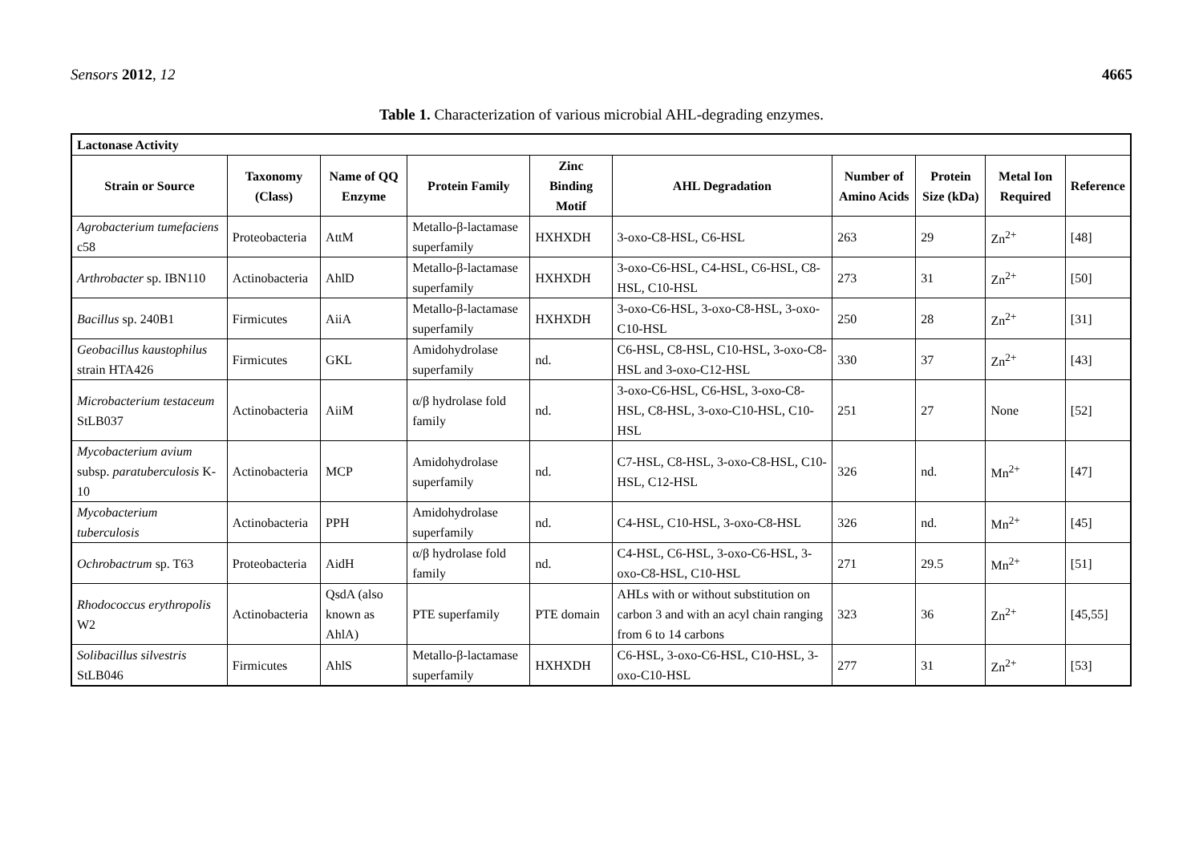Sensors 2012, 12 4665
Table 1. Characterization of various microbial AHL-degrading enzymes.
| Lactonase Activity | | | | | | | | | |
| Strain or Source | Taxonomy (Class) | Name of QQ Enzyme | Protein Family | Zinc Binding Motif | AHL Degradation | Number of Amino Acids | Protein Size (kDa) | Metal Ion Required | Reference |
| Agrobacterium tumefaciens c58 | Proteobacteria | AttM | Metallo-β-lactamase superfamily | HXHXDH | 3-oxo-C8-HSL, C6-HSL | 263 | 29 | Zn<sup>2+</sup> | [48] |
| Arthrobacter sp. IBN110 | Actinobacteria | AhlD | Metallo-β-lactamase superfamily | HXHXDH | 3-oxo-C6-HSL, C4-HSL, C6-HSL, C8-HSL, C10-HSL | 273 | 31 | Zn<sup>2+</sup> | [50] |
| Bacillus sp. 240B1 | Firmicutes | AiiA | Metallo-β-lactamase superfamily | HXHXDH | 3-oxo-C6-HSL, 3-oxo-C8-HSL, 3-oxo-C10-HSL | 250 | 28 | Zn<sup>2+</sup> | [31] |
| Geobacillus kaustophilus strain HTA426 | Firmicutes | GKL | Amidohydrolase superfamily | nd. | C6-HSL, C8-HSL, C10-HSL, 3-oxo-C8-HSL and 3-oxo-C12-HSL | 330 | 37 | Zn<sup>2+</sup> | [43] |
| Microbacterium testaceum StLB037 | Actinobacteria | AiiM | α/β hydrolase fold family | nd. | 3-oxo-C6-HSL, C6-HSL, 3-oxo-C8-HSL, C8-HSL, 3-oxo-C10-HSL, C10-HSL | 251 | 27 | None | [52] |
| Mycobacterium avium subsp. paratuberculosis K-10 | Actinobacteria | MCP | Amidohydrolase superfamily | nd. | C7-HSL, C8-HSL, 3-oxo-C8-HSL, C10-HSL, C12-HSL | 326 | nd. | Mn<sup>2+</sup> | [47] |
| Mycobacterium tuberculosis | Actinobacteria | PPH | Amidohydrolase superfamily | nd. | C4-HSL, C10-HSL, 3-oxo-C8-HSL | 326 | nd. | Mn<sup>2+</sup> | [45] |
| Ochrobactrum sp. T63 | Proteobacteria | AidH | α/β hydrolase fold family | nd. | C4-HSL, C6-HSL, 3-oxo-C6-HSL, 3-oxo-C8-HSL, C10-HSL | 271 | 29.5 | Mn<sup>2+</sup> | [51] |
| Rhodococcus erythropolis W2 | Actinobacteria | QsdA (also known as AhlA) | PTE superfamily | PTE domain | AHLs with or without substitution on carbon 3 and with an acyl chain ranging from 6 to 14 carbons | 323 | 36 | Zn<sup>2+</sup> | [45,55] |
| Solibacillus silvestris StLB046 | Firmicutes | AhlS | Metallo-β-lactamase superfamily | HXHXDH | C6-HSL, 3-oxo-C6-HSL, C10-HSL, 3-oxo-C10-HSL | 277 | 31 | Zn<sup>2+</sup> | [53] |